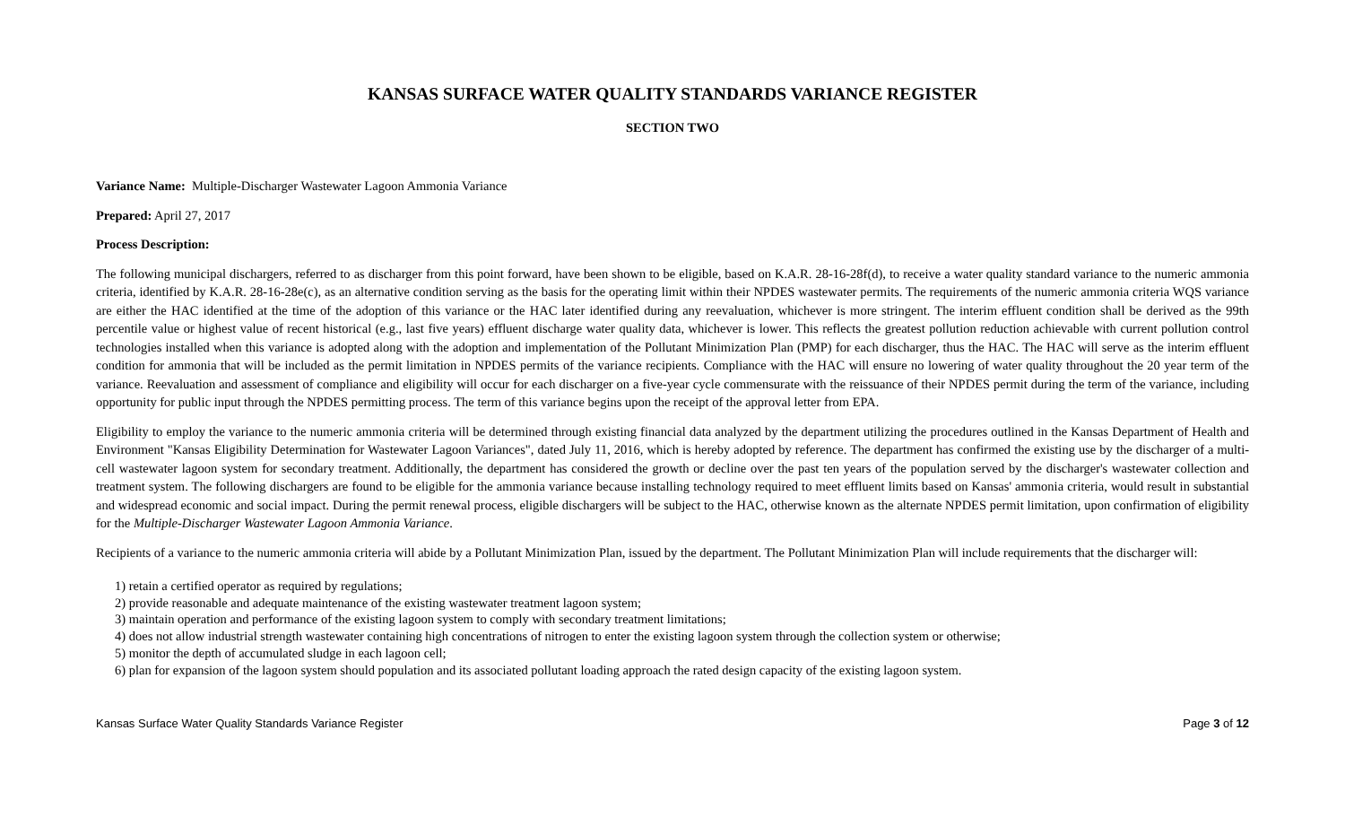KANSAS SURFACE WATER QUALITY STANDARDS VARIANCE REGISTER
SECTION TWO
Variance Name: Multiple-Discharger Wastewater Lagoon Ammonia Variance
Prepared: April 27, 2017
Process Description:
The following municipal dischargers, referred to as discharger from this point forward, have been shown to be eligible, based on K.A.R. 28-16-28f(d), to receive a water quality standard variance to the numeric ammonia criteria, identified by K.A.R. 28-16-28e(c), as an alternative condition serving as the basis for the operating limit within their NPDES wastewater permits. The requirements of the numeric ammonia criteria WQS variance are either the HAC identified at the time of the adoption of this variance or the HAC later identified during any reevaluation, whichever is more stringent. The interim effluent condition shall be derived as the 99th percentile value or highest value of recent historical (e.g., last five years) effluent discharge water quality data, whichever is lower. This reflects the greatest pollution reduction achievable with current pollution control technologies installed when this variance is adopted along with the adoption and implementation of the Pollutant Minimization Plan (PMP) for each discharger, thus the HAC. The HAC will serve as the interim effluent condition for ammonia that will be included as the permit limitation in NPDES permits of the variance recipients. Compliance with the HAC will ensure no lowering of water quality throughout the 20 year term of the variance. Reevaluation and assessment of compliance and eligibility will occur for each discharger on a five-year cycle commensurate with the reissuance of their NPDES permit during the term of the variance, including opportunity for public input through the NPDES permitting process. The term of this variance begins upon the receipt of the approval letter from EPA.
Eligibility to employ the variance to the numeric ammonia criteria will be determined through existing financial data analyzed by the department utilizing the procedures outlined in the Kansas Department of Health and Environment "Kansas Eligibility Determination for Wastewater Lagoon Variances", dated July 11, 2016, which is hereby adopted by reference. The department has confirmed the existing use by the discharger of a multi-cell wastewater lagoon system for secondary treatment. Additionally, the department has considered the growth or decline over the past ten years of the population served by the discharger's wastewater collection and treatment system. The following dischargers are found to be eligible for the ammonia variance because installing technology required to meet effluent limits based on Kansas' ammonia criteria, would result in substantial and widespread economic and social impact. During the permit renewal process, eligible dischargers will be subject to the HAC, otherwise known as the alternate NPDES permit limitation, upon confirmation of eligibility for the Multiple-Discharger Wastewater Lagoon Ammonia Variance.
Recipients of a variance to the numeric ammonia criteria will abide by a Pollutant Minimization Plan, issued by the department. The Pollutant Minimization Plan will include requirements that the discharger will:
1) retain a certified operator as required by regulations;
2) provide reasonable and adequate maintenance of the existing wastewater treatment lagoon system;
3) maintain operation and performance of the existing lagoon system to comply with secondary treatment limitations;
4) does not allow industrial strength wastewater containing high concentrations of nitrogen to enter the existing lagoon system through the collection system or otherwise;
5) monitor the depth of accumulated sludge in each lagoon cell;
6) plan for expansion of the lagoon system should population and its associated pollutant loading approach the rated design capacity of the existing lagoon system.
Kansas Surface Water Quality Standards Variance Register Page 3 of 12